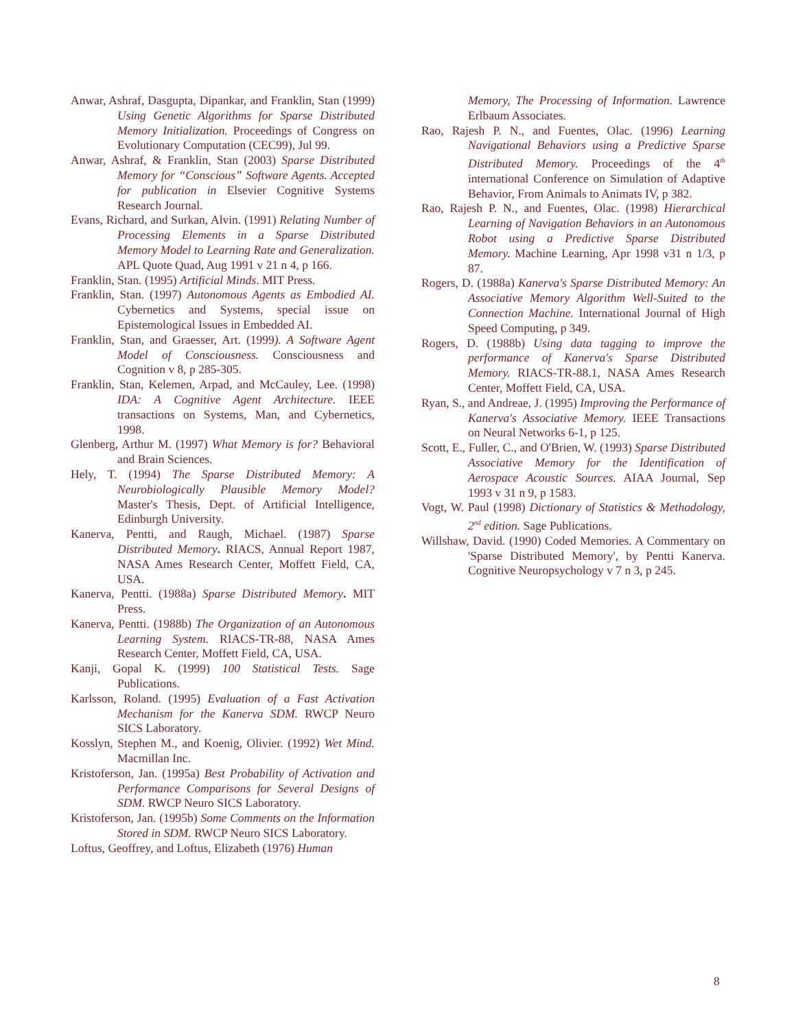Anwar, Ashraf, Dasgupta, Dipankar, and Franklin, Stan (1999) Using Genetic Algorithms for Sparse Distributed Memory Initialization. Proceedings of Congress on Evolutionary Computation (CEC99), Jul 99.
Anwar, Ashraf, & Franklin, Stan (2003) Sparse Distributed Memory for “Conscious” Software Agents. Accepted for publication in Elsevier Cognitive Systems Research Journal.
Evans, Richard, and Surkan, Alvin. (1991) Relating Number of Processing Elements in a Sparse Distributed Memory Model to Learning Rate and Generalization. APL Quote Quad, Aug 1991 v 21 n 4, p 166.
Franklin, Stan. (1995) Artificial Minds. MIT Press.
Franklin, Stan. (1997) Autonomous Agents as Embodied AI. Cybernetics and Systems, special issue on Epistemological Issues in Embedded AI.
Franklin, Stan, and Graesser, Art. (1999). A Software Agent Model of Consciousness. Consciousness and Cognition v 8, p 285-305.
Franklin, Stan, Kelemen, Arpad, and McCauley, Lee. (1998) IDA: A Cognitive Agent Architecture. IEEE transactions on Systems, Man, and Cybernetics, 1998.
Glenberg, Arthur M. (1997) What Memory is for? Behavioral and Brain Sciences.
Hely, T. (1994) The Sparse Distributed Memory: A Neurobiologically Plausible Memory Model? Master's Thesis, Dept. of Artificial Intelligence, Edinburgh University.
Kanerva, Pentti, and Raugh, Michael. (1987) Sparse Distributed Memory. RIACS, Annual Report 1987, NASA Ames Research Center, Moffett Field, CA, USA.
Kanerva, Pentti. (1988a) Sparse Distributed Memory. MIT Press.
Kanerva, Pentti. (1988b) The Organization of an Autonomous Learning System. RIACS-TR-88, NASA Ames Research Center, Moffett Field, CA, USA.
Kanji, Gopal K. (1999) 100 Statistical Tests. Sage Publications.
Karlsson, Roland. (1995) Evaluation of a Fast Activation Mechanism for the Kanerva SDM. RWCP Neuro SICS Laboratory.
Kosslyn, Stephen M., and Koenig, Olivier. (1992) Wet Mind. Macmillan Inc.
Kristoferson, Jan. (1995a) Best Probability of Activation and Performance Comparisons for Several Designs of SDM. RWCP Neuro SICS Laboratory.
Kristoferson, Jan. (1995b) Some Comments on the Information Stored in SDM. RWCP Neuro SICS Laboratory.
Loftus, Geoffrey, and Loftus, Elizabeth (1976) Human
Memory, The Processing of Information. Lawrence Erlbaum Associates.
Rao, Rajesh P. N., and Fuentes, Olac. (1996) Learning Navigational Behaviors using a Predictive Sparse Distributed Memory. Proceedings of the 4<sup>th</sup> international Conference on Simulation of Adaptive Behavior, From Animals to Animats IV, p 382.
Rao, Rajesh P. N., and Fuentes, Olac. (1998) Hierarchical Learning of Navigation Behaviors in an Autonomous Robot using a Predictive Sparse Distributed Memory. Machine Learning, Apr 1998 v31 n 1/3, p 87.
Rogers, D. (1988a) Kanerva's Sparse Distributed Memory: An Associative Memory Algorithm Well-Suited to the Connection Machine. International Journal of High Speed Computing, p 349.
Rogers, D. (1988b) Using data tagging to improve the performance of Kanerva's Sparse Distributed Memory. RIACS-TR-88.1, NASA Ames Research Center, Moffett Field, CA, USA.
Ryan, S., and Andreae, J. (1995) Improving the Performance of Kanerva's Associative Memory. IEEE Transactions on Neural Networks 6-1, p 125.
Scott, E., Fuller, C., and O'Brien, W. (1993) Sparse Distributed Associative Memory for the Identification of Aerospace Acoustic Sources. AIAA Journal, Sep 1993 v 31 n 9, p 1583.
Vogt, W. Paul (1998) Dictionary of Statistics & Methodology, 2<sup>nd</sup> edition. Sage Publications.
Willshaw, David. (1990) Coded Memories. A Commentary on 'Sparse Distributed Memory', by Pentti Kanerva. Cognitive Neuropsychology v 7 n 3, p 245.
8